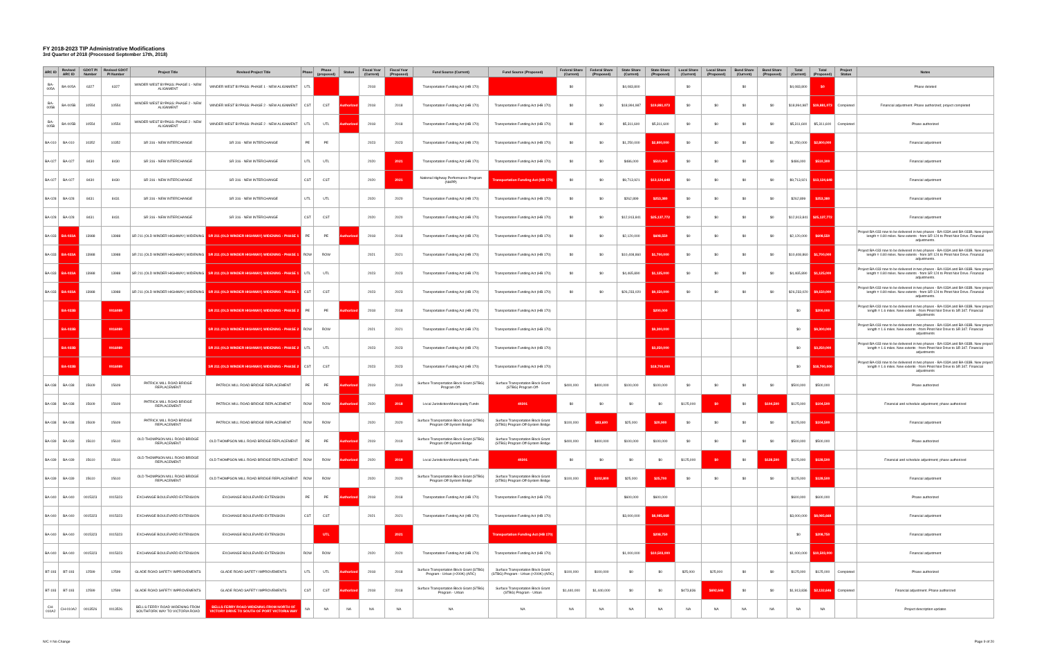FY 2018-2023 TIP Administrative Modifications
3rd Quarter of 2018 (Processed September 17th, 2018)
| ARC ID | Revised ARC ID | GDOT PI Number | Revised GDOT PI Number | Project Title | Revised Project Title | Phase | Phase (proposed) | Status | Fiscal Year (Current) | Fiscal Year (Proposed) | Fund Source (Current) | Fund Source (Proposed) | Federal Share (Current) | Federal Share (Proposed) | State Share (Current) | State Share (Proposed) | Local Share (Current) | Local Share (Proposed) | Bond Share (Current) | Bond Share (Proposed) | Total (Current) | Total (Proposed) | Project Status | Notes |
| --- | --- | --- | --- | --- | --- | --- | --- | --- | --- | --- | --- | --- | --- | --- | --- | --- | --- | --- | --- | --- | --- | --- | --- | --- |
| BA-005A | BA-005A | 6327 | 6327 | WINDER WEST BYPASS: PHASE 1 - NEW ALIGNMENT | WINDER WEST BYPASS: PHASE 1 - NEW ALIGNMENT | UTL | | | 2018 | | Transportation Funding Act (HB 170) | | $0 | | $4,083,800 | | $0 | | $0 | | $4,083,800 | $0 | | Phase deleted |
| BA-005B | BA-005B | 10554 | 10554 | WINDER WEST BYPASS: PHASE 2 - NEW ALIGNMENT | WINDER WEST BYPASS: PHASE 2 - NEW ALIGNMENT | CST | CST | Authorized | 2018 | 2018 | Transportation Funding Act (HB 170) | Transportation Funding Act (HB 170) | $0 | $0 | $18,994,987 | $19,881,073 | $0 | $0 | $0 | $0 | $18,994,987 | $19,881,073 | Completed | Financial adjustment. Phase authorized; project completed |
| BA-005B | BA-005B | 10554 | 10554 | WINDER WEST BYPASS: PHASE 2 - NEW ALIGNMENT | WINDER WEST BYPASS: PHASE 2 - NEW ALIGNMENT | UTL | UTL | Authorized | 2018 | 2018 | Transportation Funding Act (HB 170) | Transportation Funding Act (HB 170) | $0 | $0 | $5,311,600 | $5,311,600 | $0 | $0 | $0 | $0 | $5,311,600 | $5,311,600 | Completed | Phase authorized |
| BA-010 | BA-010 | 10352 | 10352 | SR 316 - NEW INTERCHANGE | SR 316 - NEW INTERCHANGE | PE | PE | | 2023 | 2023 | Transportation Funding Act (HB 170) | Transportation Funding Act (HB 170) | $0 | $0 | $1,250,000 | $2,800,000 | $0 | $0 | $0 | $0 | $1,250,000 | $2,800,000 | | Financial adjustment |
| BA-027 | BA-027 | 8430 | 8430 | SR 316 - NEW INTERCHANGE | SR 316 - NEW INTERCHANGE | UTL | UTL | | 2020 | 2021 | Transportation Funding Act (HB 170) | Transportation Funding Act (HB 170) | $0 | $0 | $486,000 | $510,300 | $0 | $0 | $0 | $0 | $486,000 | $510,300 | | Financial adjustment |
| BA-027 | BA-027 | 8430 | 8430 | SR 316 - NEW INTERCHANGE | SR 316 - NEW INTERCHANGE | CST | CST | | 2020 | 2021 | National Highway Performance Program (NHPP) | Transportation Funding Act (HB 170) | $0 | $0 | $9,713,921 | $13,124,648 | $0 | $0 | $0 | $0 | $9,713,921 | $13,124,648 | | Financial adjustment |
| BA-028 | BA-028 | 8431 | 8431 | SR 316 - NEW INTERCHANGE | SR 316 - NEW INTERCHANGE | UTL | UTL | | 2020 | 2020 | Transportation Funding Act (HB 170) | Transportation Funding Act (HB 170) | $0 | $0 | $262,899 | $253,380 | $0 | $0 | $0 | $0 | $262,899 | $253,380 | | Financial adjustment |
| BA-028 | BA-028 | 8431 | 8431 | SR 316 - NEW INTERCHANGE | SR 316 - NEW INTERCHANGE | CST | CST | | 2020 | 2020 | Transportation Funding Act (HB 170) | Transportation Funding Act (HB 170) | $0 | $0 | $12,913,841 | $25,137,772 | $0 | $0 | $0 | $0 | $12,913,841 | $25,137,772 | | Financial adjustment |
| BA-033 | BA-033A | 13988 | 13988 | SR 211 (OLD WINDER HIGHWAY) WIDENING | SR 211 (OLD WINDER HIGHWAY) WIDENING - PHASE 1 | PE | PE | Authorized | 2018 | 2018 | Transportation Funding Act (HB 170) | Transportation Funding Act (HB 170) | $0 | $0 | $2,120,000 | $608,550 | $0 | $0 | $0 | $0 | $2,120,000 | $608,550 | | Project BA-033 now to be delivered in two phases - BA-033A and BA-033B. New project length = 0.80 miles. New extents - from SR 124 to Pinot Noir Drive. Financial adjustments. |
| BA-033 | BA-033A | 13988 | 13988 | SR 211 (OLD WINDER HIGHWAY) WIDENING | SR 211 (OLD WINDER HIGHWAY) WIDENING - PHASE 1 | ROW | ROW | | 2021 | 2021 | Transportation Funding Act (HB 170) | Transportation Funding Act (HB 170) | $0 | $0 | $10,408,860 | $1,700,000 | $0 | $0 | $0 | $0 | $10,408,860 | $1,700,000 | | Project BA-033 now to be delivered in two phases - BA-033A and BA-033B. New project length = 0.80 miles. New extents - from SR 124 to Pinot Noir Drive. Financial adjustments. |
| BA-033 | BA-033A | 13988 | 13988 | SR 211 (OLD WINDER HIGHWAY) WIDENING | SR 211 (OLD WINDER HIGHWAY) WIDENING - PHASE 1 | UTL | UTL | | 2023 | 2023 | Transportation Funding Act (HB 170) | Transportation Funding Act (HB 170) | $0 | $0 | $4,465,890 | $1,125,000 | $0 | $0 | $0 | $0 | $4,465,890 | $1,125,000 | | Project BA-033 now to be delivered in two phases - BA-033A and BA-033B. New project length = 0.80 miles. New extents - from SR 124 to Pinot Noir Drive. Financial adjustments. |
| BA-033 | BA-033A | 13988 | 13988 | SR 211 (OLD WINDER HIGHWAY) WIDENING | SR 211 (OLD WINDER HIGHWAY) WIDENING - PHASE 1 | CST | CST | | 2023 | 2023 | Transportation Funding Act (HB 170) | Transportation Funding Act (HB 170) | $0 | $0 | $26,233,020 | $9,150,000 | $0 | $0 | $0 | $0 | $26,233,020 | $9,150,000 | | Project BA-033 now to be delivered in two phases - BA-033A and BA-033B. New project length = 0.80 miles. New extents - from SR 124 to Pinot Noir Drive. Financial adjustments. |
| | BA-033B | | 0016089 | | SR 211 (OLD WINDER HIGHWAY) WIDENING - PHASE 2 | PE | PE | Authorized | 2018 | 2018 | Transportation Funding Act (HB 170) | Transportation Funding Act (HB 170) | | | | $200,000 | | | | | $0 | $200,000 | | Project BA-033 now to be delivered in two phases - BA-033A and BA-033B. New project length = 1.6 miles. New extents - from Pinot Noir Drive to SR 347. Financial adjustments |
| | BA-033B | | 0016089 | | SR 211 (OLD WINDER HIGHWAY) WIDENING - PHASE 2 | ROW | ROW | | 2021 | 2021 | Transportation Funding Act (HB 170) | Transportation Funding Act (HB 170) | | | | $9,300,000 | | | | | $0 | $9,300,000 | | Project BA-033 now to be delivered in two phases - BA-033A and BA-033B. New project length = 1.6 miles. New extents - from Pinot Noir Drive to SR 347. Financial adjustments |
| | BA-033B | | 0016089 | | SR 211 (OLD WINDER HIGHWAY) WIDENING - PHASE 2 | UTL | UTL | | 2023 | 2023 | Transportation Funding Act (HB 170) | Transportation Funding Act (HB 170) | | | | $3,250,000 | | | | | $0 | $3,250,000 | | Project BA-033 now to be delivered in two phases - BA-033A and BA-033B. New project length = 1.6 miles. New extents - from Pinot Noir Drive to SR 347. Financial adjustments |
| | BA-033B | | 0016089 | | SR 211 (OLD WINDER HIGHWAY) WIDENING - PHASE 2 | CST | CST | | 2023 | 2023 | Transportation Funding Act (HB 170) | Transportation Funding Act (HB 170) | | | | $18,700,000 | | | | | $0 | $18,700,000 | | Project BA-033 now to be delivered in two phases - BA-033A and BA-033B. New project length = 1.6 miles. New extents - from Pinot Noir Drive to SR 347. Financial adjustments |
| BA-038 | BA-038 | 15609 | 15609 | PATRICK MILL ROAD BRIDGE REPLACEMENT | PATRICK MILL ROAD BRIDGE REPLACEMENT | PE | PE | Authorized | 2019 | 2019 | Surface Transportation Block Grant (STBG) Program Off- | Surface Transportation Block Grant (STBG) Program Off- | $400,000 | $400,000 | $100,000 | $100,000 | $0 | $0 | $0 | $0 | $500,000 | $500,000 | | Phase authorized |
| BA-038 | BA-038 | 15609 | 15609 | PATRICK MILL ROAD BRIDGE REPLACEMENT | PATRICK MILL ROAD BRIDGE REPLACEMENT | ROW | ROW | Authorized | 2020 | 2018 | Local Jurisdiction/Municipality Funds | 40301 | $0 | $0 | $0 | $0 | $125,000 | $0 | $0 | $104,500 | $125,000 | $104,500 | | Financial and schedule adjustment; phase authorized |
| BA-038 | BA-038 | 15609 | 15609 | PATRICK MILL ROAD BRIDGE REPLACEMENT | PATRICK MILL ROAD BRIDGE REPLACEMENT | ROW | ROW | | 2020 | 2020 | Surface Transportation Block Grant (STBG) Program Off-System Bridge | Surface Transportation Block Grant (STBG) Program Off-System Bridge | $100,000 | $83,600 | $25,000 | $20,900 | $0 | $0 | $0 | $0 | $125,000 | $104,500 | | Financial adjustment |
| BA-039 | BA-039 | 15610 | 15610 | OLD THOMPSON MILL ROAD BRIDGE REPLACEMENT | OLD THOMPSON MILL ROAD BRIDGE REPLACEMENT | PE | PE | Authorized | 2019 | 2019 | Surface Transportation Block Grant (STBG) Program Off-System Bridge | Surface Transportation Block Grant (STBG) Program Off-System Bridge | $400,000 | $400,000 | $100,000 | $100,000 | $0 | $0 | $0 | $0 | $500,000 | $500,000 | | Phase authorized |
| BA-039 | BA-039 | 15610 | 15610 | OLD THOMPSON MILL ROAD BRIDGE REPLACEMENT | OLD THOMPSON MILL ROAD BRIDGE REPLACEMENT | ROW | ROW | Authorized | 2020 | 2018 | Local Jurisdiction/Municipality Funds | 40301 | $0 | $0 | $0 | $0 | $125,000 | $0 | $0 | $128,500 | $125,000 | $128,500 | | Financial and schedule adjustment; phase authorized |
| BA-039 | BA-039 | 15610 | 15610 | OLD THOMPSON MILL ROAD BRIDGE REPLACEMENT | OLD THOMPSON MILL ROAD BRIDGE REPLACEMENT | ROW | ROW | | 2020 | 2020 | Surface Transportation Block Grant (STBG) Program Off-System Bridge | Surface Transportation Block Grant (STBG) Program Off-System Bridge | $100,000 | $102,800 | $25,000 | $25,700 | $0 | $0 | $0 | $0 | $125,000 | $128,500 | | Financial adjustment |
| BA-040 | BA-040 | 0015323 | 0015323 | EXCHANGE BOULEVARD EXTENSION | EXCHANGE BOULEVARD EXTENSION | PE | PE | Authorized | 2018 | 2018 | Transportation Funding Act (HB 170) | Transportation Funding Act (HB 170) | | | $600,000 | $600,000 | | | | | $600,000 | $600,000 | | Phase authorized |
| BA-040 | BA-040 | 0015323 | 0015323 | EXCHANGE BOULEVARD EXTENSION | EXCHANGE BOULEVARD EXTENSION | CST | CST | | 2021 | 2021 | Transportation Funding Act (HB 170) | Transportation Funding Act (HB 170) | | | $3,000,000 | $8,085,668 | | | | | $3,000,000 | $8,085,668 | | Financial adjustment |
| BA-040 | BA-040 | 0015323 | 0015323 | EXCHANGE BOULEVARD EXTENSION | EXCHANGE BOULEVARD EXTENSION | | UTL | | | 2021 | | Transportation Funding Act (HB 170) | | | | $208,750 | | | | | $0 | $208,750 | | Financial adjustment |
| BA-040 | BA-040 | 0015323 | 0015323 | EXCHANGE BOULEVARD EXTENSION | EXCHANGE BOULEVARD EXTENSION | ROW | ROW | | 2020 | 2020 | Transportation Funding Act (HB 170) | Transportation Funding Act (HB 170) | | | $1,000,000 | $10,503,000 | | | | | $1,000,000 | $10,503,000 | | Financial adjustment |
| BT-193 | BT-193 | 12599 | 12599 | GLADE ROAD SAFETY IMPROVEMENTS | GLADE ROAD SAFETY IMPROVEMENTS | UTL | UTL | Authorized | 2018 | 2018 | Surface Transportation Block Grant (STBG) Program - Urban (>200K) (ARC) | Surface Transportation Block Grant (STBG) Program - Urban (>200K) (ARC) | $100,000 | $100,000 | $0 | $0 | $25,000 | $25,000 | $0 | $0 | $125,000 | $125,000 | Completed | Phase authorized |
| BT-193 | BT-193 | 12599 | 12599 | GLADE ROAD SAFETY IMPROVEMENTS | GLADE ROAD SAFETY IMPROVEMENTS | CST | CST | Authorized | 2018 | 2018 | Surface Transportation Block Grant (STBG) Program - Urban | Surface Transportation Block Grant (STBG) Program - Urban | $1,440,000 | $1,440,000 | $0 | $0 | $473,836 | $692,646 | $0 | $0 | $1,913,836 | $2,132,646 | Completed | Financial adjustment. Phase authorized |
| CH-010A2 | CH-010A2 | 0013526 | 0013526 | BELLS FERRY ROAD WIDENING FROM SOUTHFORK WAY TO VICTORIA ROAD | BELLS FERRY ROAD WIDENING FROM NORTH OF VICTORY DRIVE TO SOUTH OF PORT VICTORIA WAY | NA | NA | NA | NA | NA | NA | NA | NA | NA | NA | NA | NA | NA | NA | NA | NA | NA | | Project description updates |
N/C = No Change Page 9 of 20